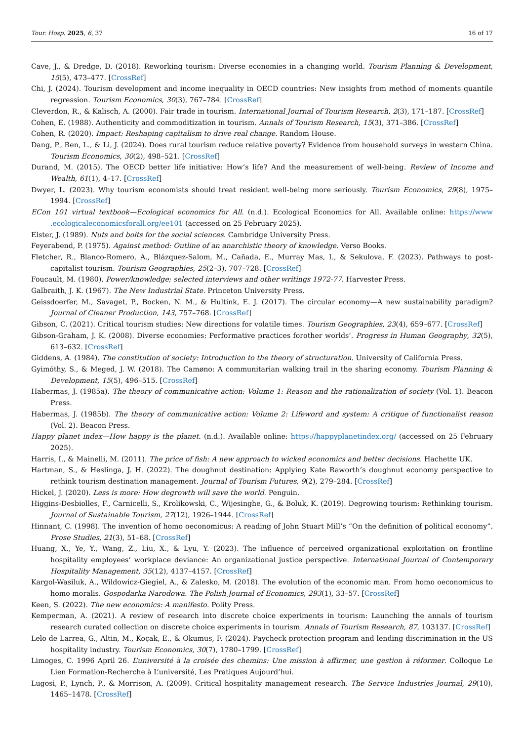Tour. Hosp. 2025, 6, 37 16 of 17
Cave, J., & Dredge, D. (2018). Reworking tourism: Diverse economies in a changing world. Tourism Planning & Development, 15(5), 473–477. [CrossRef]
Chi, J. (2024). Tourism development and income inequality in OECD countries: New insights from method of moments quantile regression. Tourism Economics, 30(3), 767–784. [CrossRef]
Cleverdon, R., & Kalisch, A. (2000). Fair trade in tourism. International Journal of Tourism Research, 2(3), 171–187. [CrossRef]
Cohen, E. (1988). Authenticity and commoditization in tourism. Annals of Tourism Research, 15(3), 371–386. [CrossRef]
Cohen, R. (2020). Impact: Reshaping capitalism to drive real change. Random House.
Dang, P., Ren, L., & Li, J. (2024). Does rural tourism reduce relative poverty? Evidence from household surveys in western China. Tourism Economics, 30(2), 498–521. [CrossRef]
Durand, M. (2015). The OECD better life initiative: How’s life? And the measurement of well-being. Review of Income and Wealth, 61(1), 4–17. [CrossRef]
Dwyer, L. (2023). Why tourism economists should treat resident well-being more seriously. Tourism Economics, 29(8), 1975–1994. [CrossRef]
ECon 101 virtual textbook—Ecological economics for All. (n.d.). Ecological Economics for All. Available online: https://www .ecologicaleconomicsforall.org/ee101 (accessed on 25 February 2025).
Elster, J. (1989). Nuts and bolts for the social sciences. Cambridge University Press.
Feyerabend, P. (1975). Against method: Outline of an anarchistic theory of knowledge. Verso Books.
Fletcher, R., Blanco-Romero, A., Blázquez-Salom, M., Cañada, E., Murray Mas, I., & Sekulova, F. (2023). Pathways to post-capitalist tourism. Tourism Geographies, 25(2–3), 707–728. [CrossRef]
Foucault, M. (1980). Power/knowledge; selected interviews and other writings 1972-77. Harvester Press.
Galbraith, J. K. (1967). The New Industrial State. Princeton University Press.
Geissdoerfer, M., Savaget, P., Bocken, N. M., & Hultink, E. J. (2017). The circular economy—A new sustainability paradigm? Journal of Cleaner Production, 143, 757–768. [CrossRef]
Gibson, C. (2021). Critical tourism studies: New directions for volatile times. Tourism Geographies, 23(4), 659–677. [CrossRef]
Gibson-Graham, J. K. (2008). Diverse economies: Performative practices forother worlds’. Progress in Human Geography, 32(5), 613–632. [CrossRef]
Giddens, A. (1984). The constitution of society: Introduction to the theory of structuration. University of California Press.
Gyimóthy, S., & Meged, J. W. (2018). The Camøno: A communitarian walking trail in the sharing economy. Tourism Planning & Development, 15(5), 496–515. [CrossRef]
Habermas, J. (1985a). The theory of communicative action: Volume 1: Reason and the rationalization of society (Vol. 1). Beacon Press.
Habermas, J. (1985b). The theory of communicative action: Volume 2: Lifeword and system: A critique of functionalist reason (Vol. 2). Beacon Press.
Happy planet index—How happy is the planet. (n.d.). Available online: https://happyplanetindex.org/ (accessed on 25 February 2025).
Harris, I., & Mainelli, M. (2011). The price of fish: A new approach to wicked economics and better decisions. Hachette UK.
Hartman, S., & Heslinga, J. H. (2022). The doughnut destination: Applying Kate Raworth’s doughnut economy perspective to rethink tourism destination management. Journal of Tourism Futures, 9(2), 279–284. [CrossRef]
Hickel, J. (2020). Less is more: How degrowth will save the world. Penguin.
Higgins-Desbiolles, F., Carnicelli, S., Krolikowski, C., Wijesinghe, G., & Boluk, K. (2019). Degrowing tourism: Rethinking tourism. Journal of Sustainable Tourism, 27(12), 1926–1944. [CrossRef]
Hinnant, C. (1998). The invention of homo oeconomicus: A reading of John Stuart Mill’s “On the definition of political economy”. Prose Studies, 21(3), 51–68. [CrossRef]
Huang, X., Ye, Y., Wang, Z., Liu, X., & Lyu, Y. (2023). The influence of perceived organizational exploitation on frontline hospitality employees’ workplace deviance: An organizational justice perspective. International Journal of Contemporary Hospitality Management, 35(12), 4137–4157. [CrossRef]
Kargol-Wasiluk, A., Wildowicz-Giegiel, A., & Zalesko, M. (2018). The evolution of the economic man. From homo oeconomicus to homo moralis. Gospodarka Narodowa. The Polish Journal of Economics, 293(1), 33–57. [CrossRef]
Keen, S. (2022). The new economics: A manifesto. Polity Press.
Kemperman, A. (2021). A review of research into discrete choice experiments in tourism: Launching the annals of tourism research curated collection on discrete choice experiments in tourism. Annals of Tourism Research, 87, 103137. [CrossRef]
Lelo de Larrea, G., Altin, M., Koçak, E., & Okumus, F. (2024). Paycheck protection program and lending discrimination in the US hospitality industry. Tourism Economics, 30(7), 1780–1799. [CrossRef]
Limoges, C. 1996 April 26. L’université à la croisée des chemins: Une mission à affirmer, une gestion à réformer. Colloque Le Lien Formation-Recherche à L’université, Les Pratiques Aujourd’hui.
Lugosi, P., Lynch, P., & Morrison, A. (2009). Critical hospitality management research. The Service Industries Journal, 29(10), 1465–1478. [CrossRef]